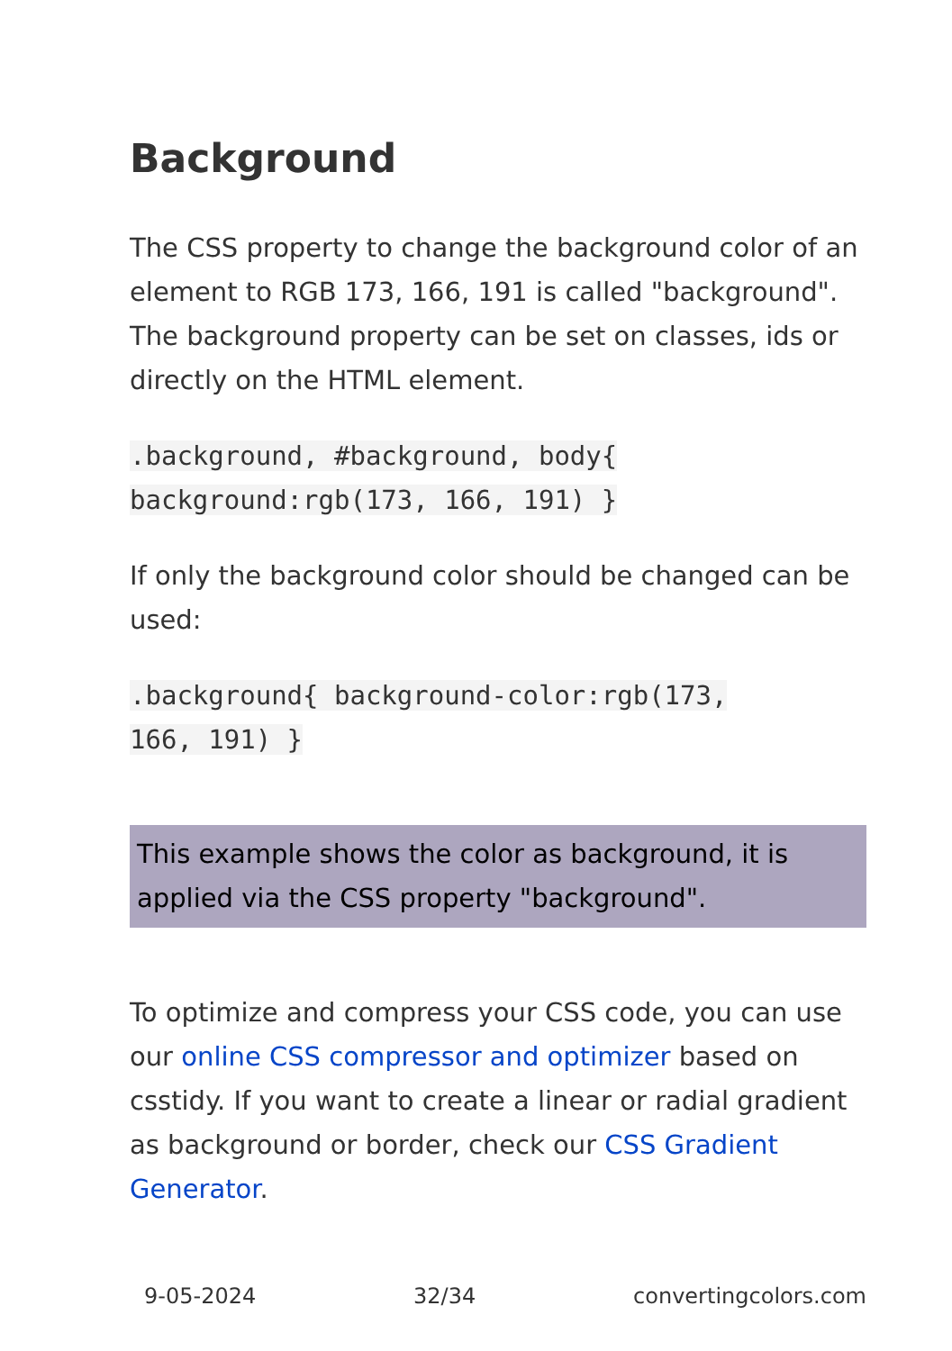Background
The CSS property to change the background color of an element to RGB 173, 166, 191 is called "background". The background property can be set on classes, ids or directly on the HTML element.
.background, #background, body{
background:rgb(173, 166, 191) }
If only the background color should be changed can be used:
.background{ background-color:rgb(173,
166, 191) }
This example shows the color as background, it is applied via the CSS property "background".
To optimize and compress your CSS code, you can use our online CSS compressor and optimizer based on csstidy. If you want to create a linear or radial gradient as background or border, check our CSS Gradient Generator.
9-05-2024 32/34 convertingcolors.com